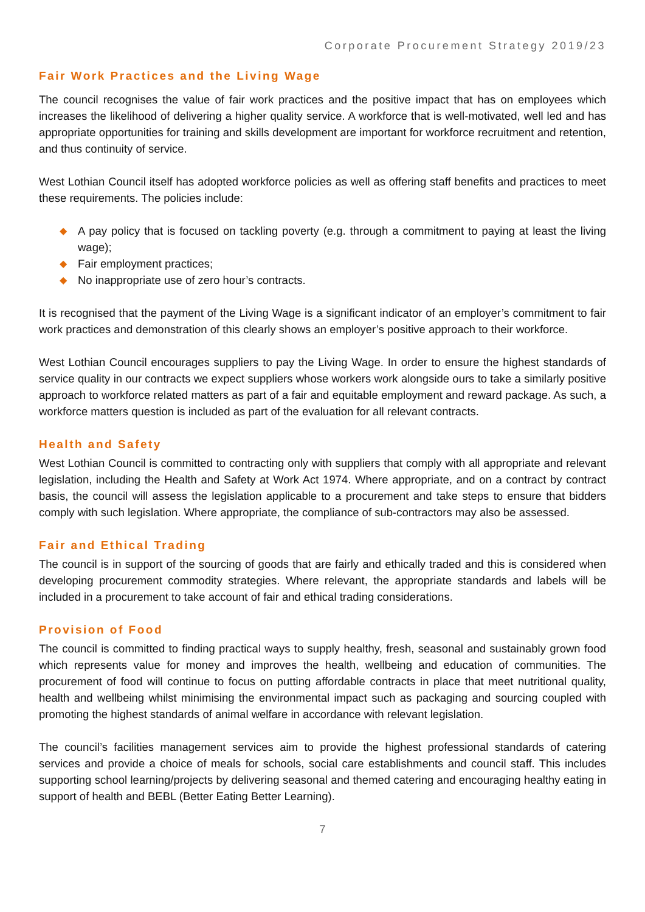Corporate Procurement Strategy 2019/23
Fair Work Practices and the Living Wage
The council recognises the value of fair work practices and the positive impact that has on employees which increases the likelihood of delivering a higher quality service. A workforce that is well-motivated, well led and has appropriate opportunities for training and skills development are important for workforce recruitment and retention, and thus continuity of service.
West Lothian Council itself has adopted workforce policies as well as offering staff benefits and practices to meet these requirements. The policies include:
◆ A pay policy that is focused on tackling poverty (e.g. through a commitment to paying at least the living wage);
◆ Fair employment practices;
◆ No inappropriate use of zero hour’s contracts.
It is recognised that the payment of the Living Wage is a significant indicator of an employer’s commitment to fair work practices and demonstration of this clearly shows an employer’s positive approach to their workforce.
West Lothian Council encourages suppliers to pay the Living Wage. In order to ensure the highest standards of service quality in our contracts we expect suppliers whose workers work alongside ours to take a similarly positive approach to workforce related matters as part of a fair and equitable employment and reward package. As such, a workforce matters question is included as part of the evaluation for all relevant contracts.
Health and Safety
West Lothian Council is committed to contracting only with suppliers that comply with all appropriate and relevant legislation, including the Health and Safety at Work Act 1974. Where appropriate, and on a contract by contract basis, the council will assess the legislation applicable to a procurement and take steps to ensure that bidders comply with such legislation. Where appropriate, the compliance of sub-contractors may also be assessed.
Fair and Ethical Trading
The council is in support of the sourcing of goods that are fairly and ethically traded and this is considered when developing procurement commodity strategies. Where relevant, the appropriate standards and labels will be included in a procurement to take account of fair and ethical trading considerations.
Provision of Food
The council is committed to finding practical ways to supply healthy, fresh, seasonal and sustainably grown food which represents value for money and improves the health, wellbeing and education of communities. The procurement of food will continue to focus on putting affordable contracts in place that meet nutritional quality, health and wellbeing whilst minimising the environmental impact such as packaging and sourcing coupled with promoting the highest standards of animal welfare in accordance with relevant legislation.
The council’s facilities management services aim to provide the highest professional standards of catering services and provide a choice of meals for schools, social care establishments and council staff. This includes supporting school learning/projects by delivering seasonal and themed catering and encouraging healthy eating in support of health and BEBL (Better Eating Better Learning).
7